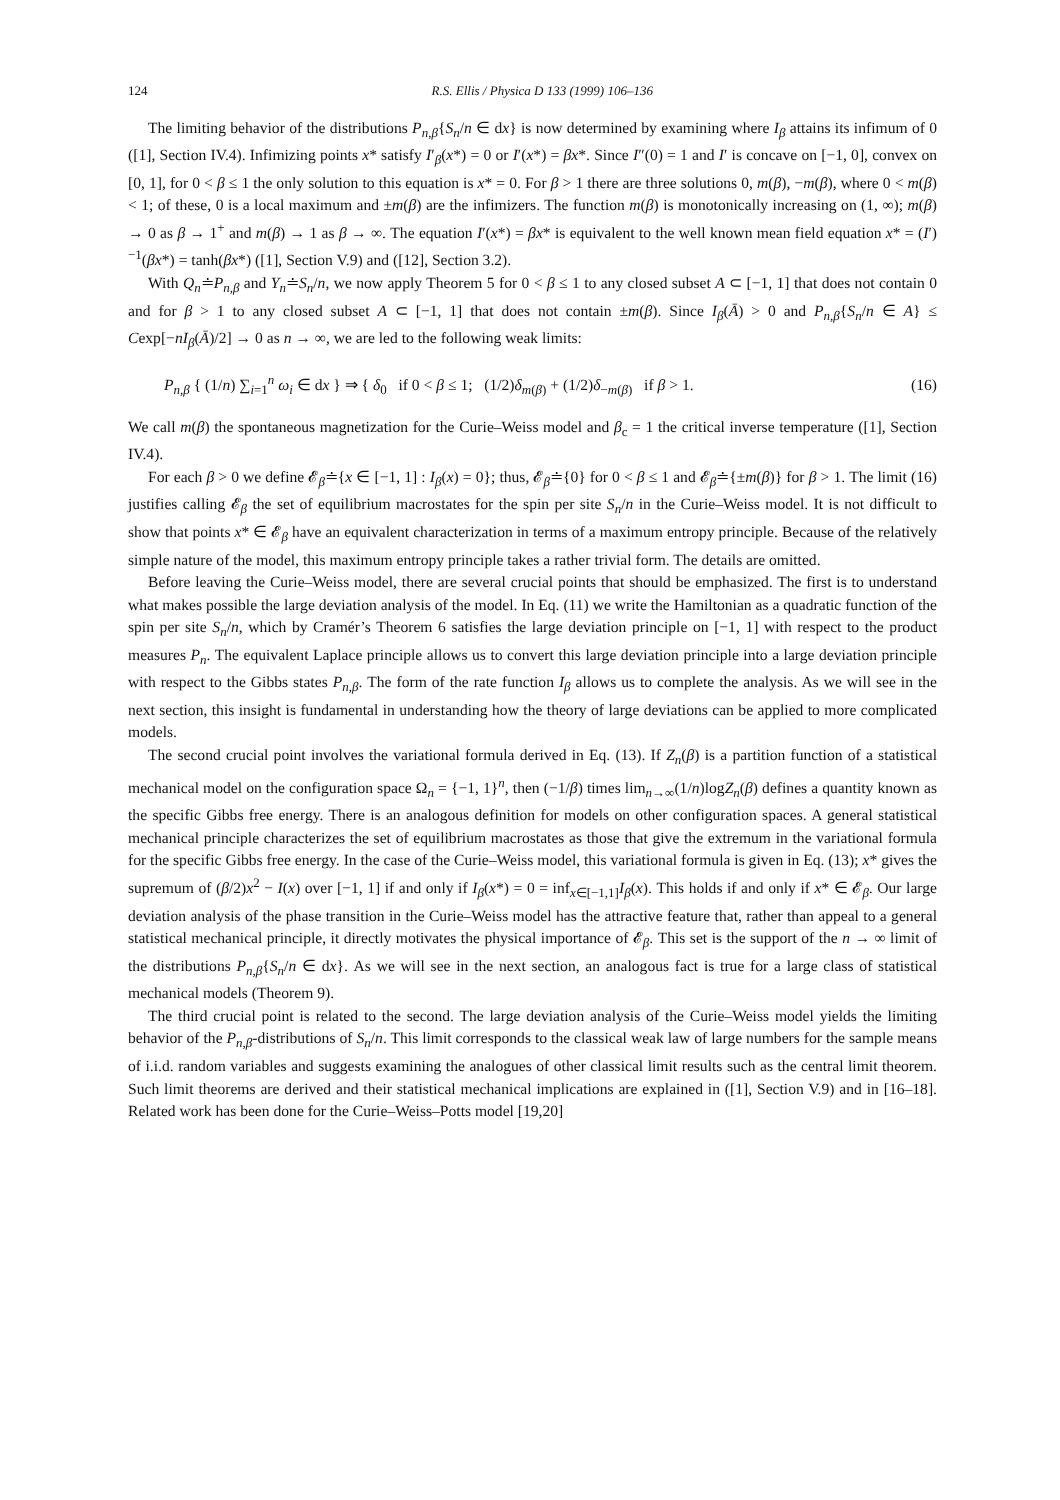124 R.S. Ellis / Physica D 133 (1999) 106–136
The limiting behavior of the distributions P<sub>n,β</sub>{S<sub>n</sub>/n ∈ dx} is now determined by examining where I<sub>β</sub> attains its infimum of 0 ([1], Section IV.4). Infimizing points x* satisfy I′<sub>β</sub>(x*) = 0 or I′(x*) = βx*. Since I″(0) = 1 and I′ is concave on [−1, 0], convex on [0, 1], for 0 < β ≤ 1 the only solution to this equation is x* = 0. For β > 1 there are three solutions 0, m(β), −m(β), where 0 < m(β) < 1; of these, 0 is a local maximum and ±m(β) are the infimizers. The function m(β) is monotonically increasing on (1, ∞); m(β) → 0 as β → 1<sup>+</sup> and m(β) → 1 as β → ∞. The equation I′(x*) = βx* is equivalent to the well known mean field equation x* = (I′)<sup>−1</sup>(βx*) = tanh(βx*) ([1], Section V.9) and ([12], Section 3.2).
With Q<sub>n</sub>≐P<sub>n,β</sub> and Y<sub>n</sub>≐S<sub>n</sub>/n, we now apply Theorem 5 for 0 < β ≤ 1 to any closed subset A ⊂ [−1, 1] that does not contain 0 and for β > 1 to any closed subset A ⊂ [−1, 1] that does not contain ±m(β). Since I<sub>β</sub>(Ā) > 0 and P<sub>n,β</sub>{S<sub>n</sub>/n ∈ A} ≤ Cexp[−nI<sub>β</sub>(Ā)/2] → 0 as n → ∞, we are led to the following weak limits:
P<sub>n,β</sub> { (1/n) ∑<sub>i=1</sub><sup>n</sup> ω<sub>i</sub> ∈ dx } ⇒ { δ<sub>0</sub> if 0 < β ≤ 1; (1/2)δ<sub>m(β)</sub> + (1/2)δ<sub>−m(β)</sub> if β > 1.
(16)
We call m(β) the spontaneous magnetization for the Curie–Weiss model and β<sub>c</sub> = 1 the critical inverse temperature ([1], Section IV.4).
For each β > 0 we define 𝓔<sub>β</sub>≐{x ∈ [−1, 1] : I<sub>β</sub>(x) = 0}; thus, 𝓔<sub>β</sub>≐{0} for 0 < β ≤ 1 and 𝓔<sub>β</sub>≐{±m(β)} for β > 1. The limit (16) justifies calling 𝓔<sub>β</sub> the set of equilibrium macrostates for the spin per site S<sub>n</sub>/n in the Curie–Weiss model. It is not difficult to show that points x* ∈ 𝓔<sub>β</sub> have an equivalent characterization in terms of a maximum entropy principle. Because of the relatively simple nature of the model, this maximum entropy principle takes a rather trivial form. The details are omitted.
Before leaving the Curie–Weiss model, there are several crucial points that should be emphasized. The first is to understand what makes possible the large deviation analysis of the model. In Eq. (11) we write the Hamiltonian as a quadratic function of the spin per site S<sub>n</sub>/n, which by Cramér’s Theorem 6 satisfies the large deviation principle on [−1, 1] with respect to the product measures P<sub>n</sub>. The equivalent Laplace principle allows us to convert this large deviation principle into a large deviation principle with respect to the Gibbs states P<sub>n,β</sub>. The form of the rate function I<sub>β</sub> allows us to complete the analysis. As we will see in the next section, this insight is fundamental in understanding how the theory of large deviations can be applied to more complicated models.
The second crucial point involves the variational formula derived in Eq. (13). If Z<sub>n</sub>(β) is a partition function of a statistical mechanical model on the configuration space Ω<sub>n</sub> = {−1, 1}<sup>n</sup>, then (−1/β) times lim<sub>n→∞</sub>(1/n)logZ<sub>n</sub>(β) defines a quantity known as the specific Gibbs free energy. There is an analogous definition for models on other configuration spaces. A general statistical mechanical principle characterizes the set of equilibrium macrostates as those that give the extremum in the variational formula for the specific Gibbs free energy. In the case of the Curie–Weiss model, this variational formula is given in Eq. (13); x* gives the supremum of (β/2)x<sup>2</sup> − I(x) over [−1, 1] if and only if I<sub>β</sub>(x*) = 0 = inf<sub>x∈[−1,1]</sub>I<sub>β</sub>(x). This holds if and only if x* ∈ 𝓔<sub>β</sub>. Our large deviation analysis of the phase transition in the Curie–Weiss model has the attractive feature that, rather than appeal to a general statistical mechanical principle, it directly motivates the physical importance of 𝓔<sub>β</sub>. This set is the support of the n → ∞ limit of the distributions P<sub>n,β</sub>{S<sub>n</sub>/n ∈ dx}. As we will see in the next section, an analogous fact is true for a large class of statistical mechanical models (Theorem 9).
The third crucial point is related to the second. The large deviation analysis of the Curie–Weiss model yields the limiting behavior of the P<sub>n,β</sub>-distributions of S<sub>n</sub>/n. This limit corresponds to the classical weak law of large numbers for the sample means of i.i.d. random variables and suggests examining the analogues of other classical limit results such as the central limit theorem. Such limit theorems are derived and their statistical mechanical implications are explained in ([1], Section V.9) and in [16–18]. Related work has been done for the Curie–Weiss–Potts model [19,20]